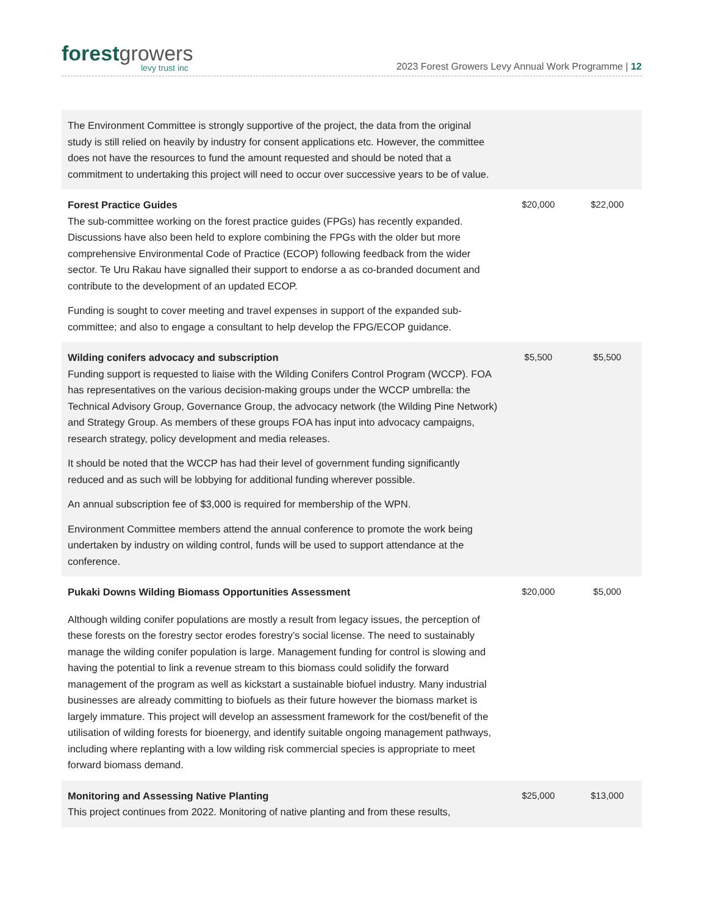forestgrowers
levy trust inc
2023 Forest Growers Levy Annual Work Programme | 12
| The Environment Committee is strongly supportive of the project, the data from the original study is still relied on heavily by industry for consent applications etc. However, the committee does not have the resources to fund the amount requested and should be noted that a commitment to undertaking this project will need to occur over successive years to be of value. | | |
| Forest Practice Guides The sub-committee working on the forest practice guides (FPGs) has recently expanded. Discussions have also been held to explore combining the FPGs with the older but more comprehensive Environmental Code of Practice (ECOP) following feedback from the wider sector. Te Uru Rakau have signalled their support to endorse a as co-branded document and contribute to the development of an updated ECOP. Funding is sought to cover meeting and travel expenses in support of the expanded sub-committee; and also to engage a consultant to help develop the FPG/ECOP guidance. | $20,000 | $22,000 |
| Wilding conifers advocacy and subscription Funding support is requested to liaise with the Wilding Conifers Control Program (WCCP). FOA has representatives on the various decision-making groups under the WCCP umbrella: the Technical Advisory Group, Governance Group, the advocacy network (the Wilding Pine Network) and Strategy Group. As members of these groups FOA has input into advocacy campaigns, research strategy, policy development and media releases. It should be noted that the WCCP has had their level of government funding significantly reduced and as such will be lobbying for additional funding wherever possible. An annual subscription fee of $3,000 is required for membership of the WPN. Environment Committee members attend the annual conference to promote the work being undertaken by industry on wilding control, funds will be used to support attendance at the conference. | $5,500 | $5,500 |
| Pukaki Downs Wilding Biomass Opportunities Assessment Although wilding conifer populations are mostly a result from legacy issues, the perception of these forests on the forestry sector erodes forestry’s social license. The need to sustainably manage the wilding conifer population is large. Management funding for control is slowing and having the potential to link a revenue stream to this biomass could solidify the forward management of the program as well as kickstart a sustainable biofuel industry. Many industrial businesses are already committing to biofuels as their future however the biomass market is largely immature. This project will develop an assessment framework for the cost/benefit of the utilisation of wilding forests for bioenergy, and identify suitable ongoing management pathways, including where replanting with a low wilding risk commercial species is appropriate to meet forward biomass demand. | $20,000 | $5,000 |
| Monitoring and Assessing Native Planting This project continues from 2022. Monitoring of native planting and from these results, | $25,000 | $13,000 |